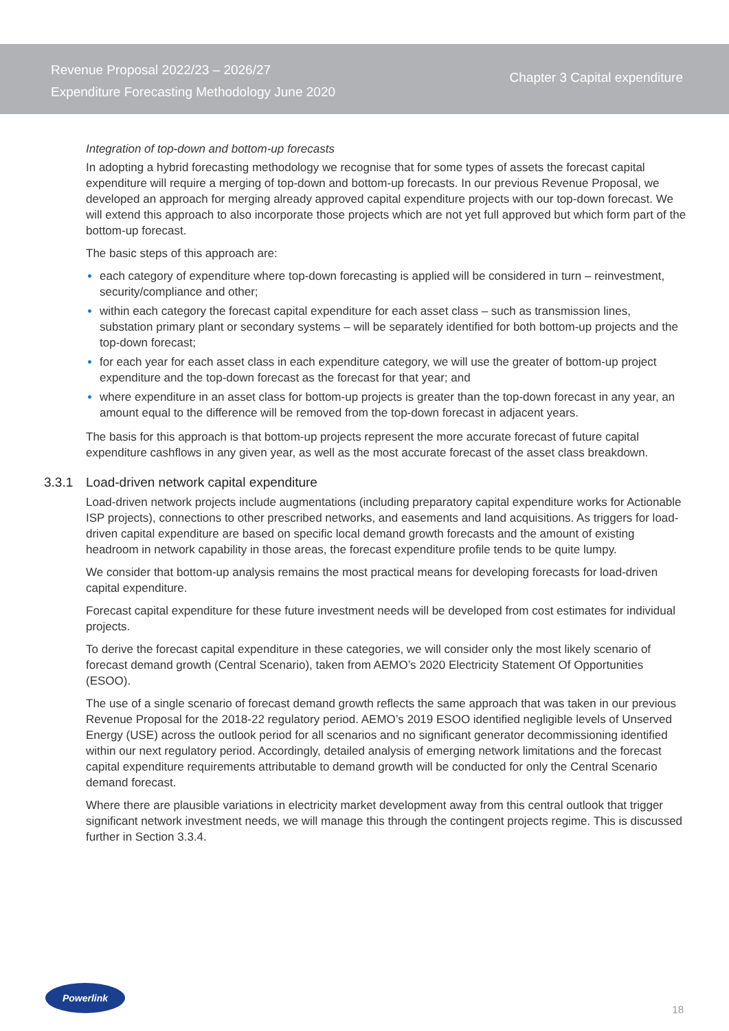Revenue Proposal 2022/23 – 2026/27
Expenditure Forecasting Methodology June 2020
Chapter 3 Capital expenditure
Integration of top-down and bottom-up forecasts
In adopting a hybrid forecasting methodology we recognise that for some types of assets the forecast capital expenditure will require a merging of top-down and bottom-up forecasts. In our previous Revenue Proposal, we developed an approach for merging already approved capital expenditure projects with our top-down forecast. We will extend this approach to also incorporate those projects which are not yet full approved but which form part of the bottom-up forecast.
The basic steps of this approach are:
each category of expenditure where top-down forecasting is applied will be considered in turn – reinvestment, security/compliance and other;
within each category the forecast capital expenditure for each asset class – such as transmission lines, substation primary plant or secondary systems – will be separately identified for both bottom-up projects and the top-down forecast;
for each year for each asset class in each expenditure category, we will use the greater of bottom-up project expenditure and the top-down forecast as the forecast for that year; and
where expenditure in an asset class for bottom-up projects is greater than the top-down forecast in any year, an amount equal to the difference will be removed from the top-down forecast in adjacent years.
The basis for this approach is that bottom-up projects represent the more accurate forecast of future capital expenditure cashflows in any given year, as well as the most accurate forecast of the asset class breakdown.
3.3.1 Load-driven network capital expenditure
Load-driven network projects include augmentations (including preparatory capital expenditure works for Actionable ISP projects), connections to other prescribed networks, and easements and land acquisitions. As triggers for load-driven capital expenditure are based on specific local demand growth forecasts and the amount of existing headroom in network capability in those areas, the forecast expenditure profile tends to be quite lumpy.
We consider that bottom-up analysis remains the most practical means for developing forecasts for load-driven capital expenditure.
Forecast capital expenditure for these future investment needs will be developed from cost estimates for individual projects.
To derive the forecast capital expenditure in these categories, we will consider only the most likely scenario of forecast demand growth (Central Scenario), taken from AEMO’s 2020 Electricity Statement Of Opportunities (ESOO).
The use of a single scenario of forecast demand growth reflects the same approach that was taken in our previous Revenue Proposal for the 2018-22 regulatory period. AEMO’s 2019 ESOO identified negligible levels of Unserved Energy (USE) across the outlook period for all scenarios and no significant generator decommissioning identified within our next regulatory period. Accordingly, detailed analysis of emerging network limitations and the forecast capital expenditure requirements attributable to demand growth will be conducted for only the Central Scenario demand forecast.
Where there are plausible variations in electricity market development away from this central outlook that trigger significant network investment needs, we will manage this through the contingent projects regime. This is discussed further in Section 3.3.4.
Powerlink
18